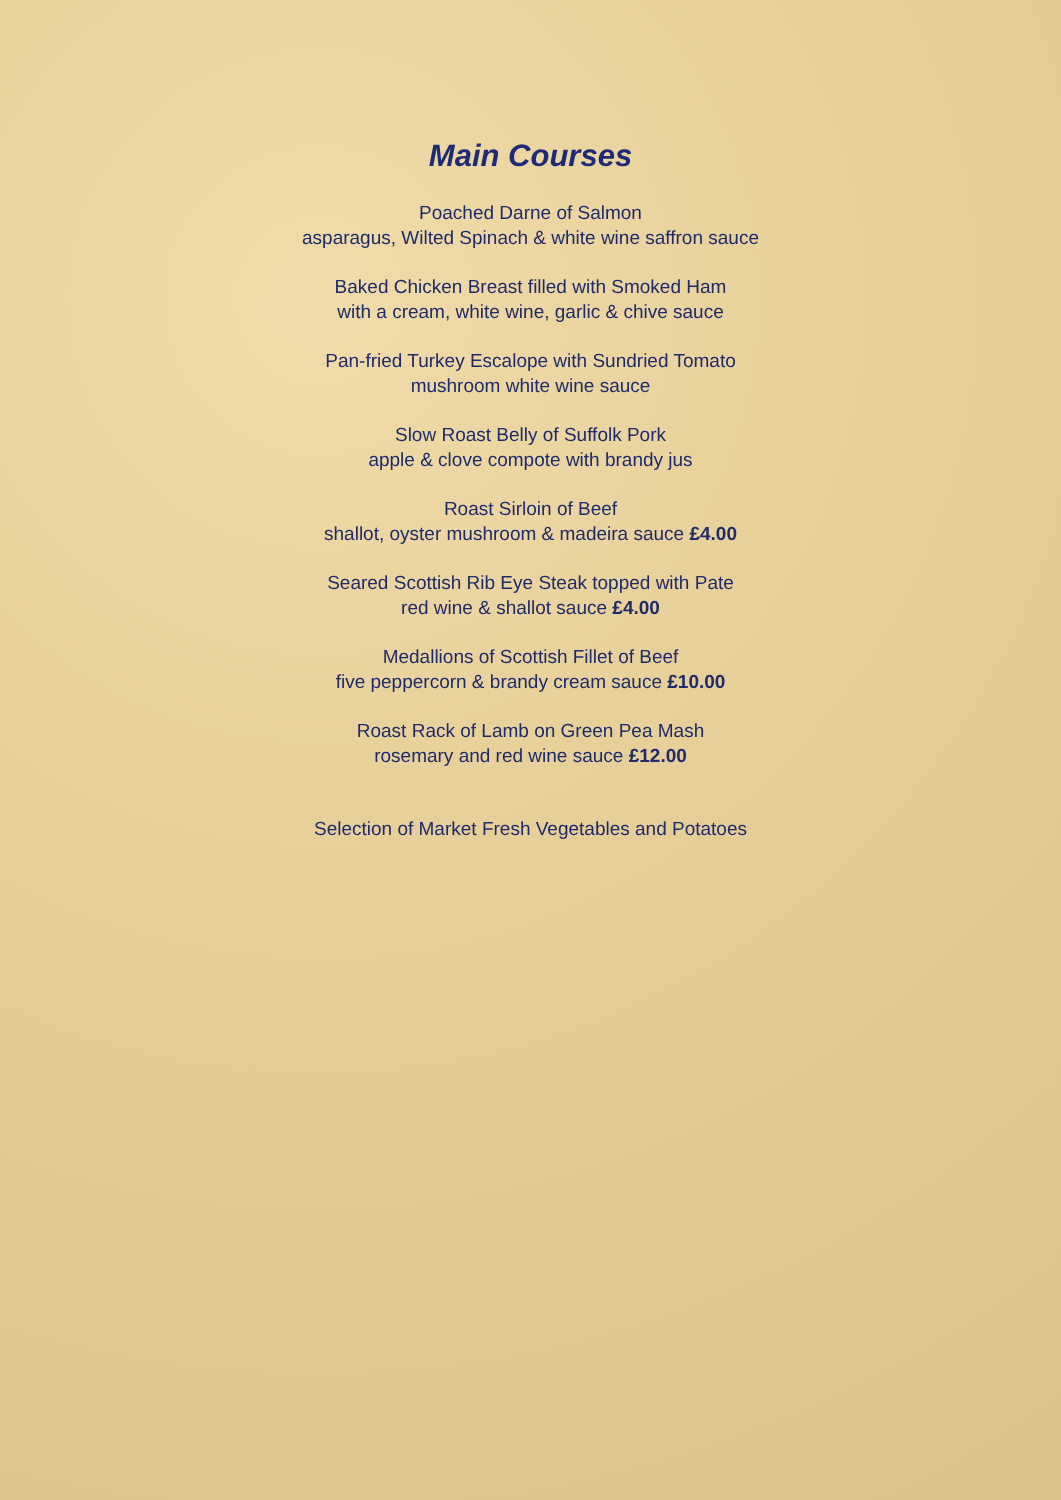Main Courses
Poached Darne of Salmon
asparagus, Wilted Spinach & white wine saffron sauce
Baked Chicken Breast filled with Smoked Ham
with a cream, white wine, garlic & chive sauce
Pan-fried Turkey Escalope with Sundried Tomato
mushroom white wine sauce
Slow Roast Belly of Suffolk Pork
apple & clove compote with brandy jus
Roast Sirloin of Beef
shallot, oyster mushroom & madeira sauce £4.00
Seared Scottish Rib Eye Steak topped with Pate
red wine & shallot sauce £4.00
Medallions of Scottish Fillet of Beef
five peppercorn & brandy cream sauce £10.00
Roast Rack of Lamb on Green Pea Mash
rosemary and red wine sauce £12.00
Selection of Market Fresh Vegetables and Potatoes